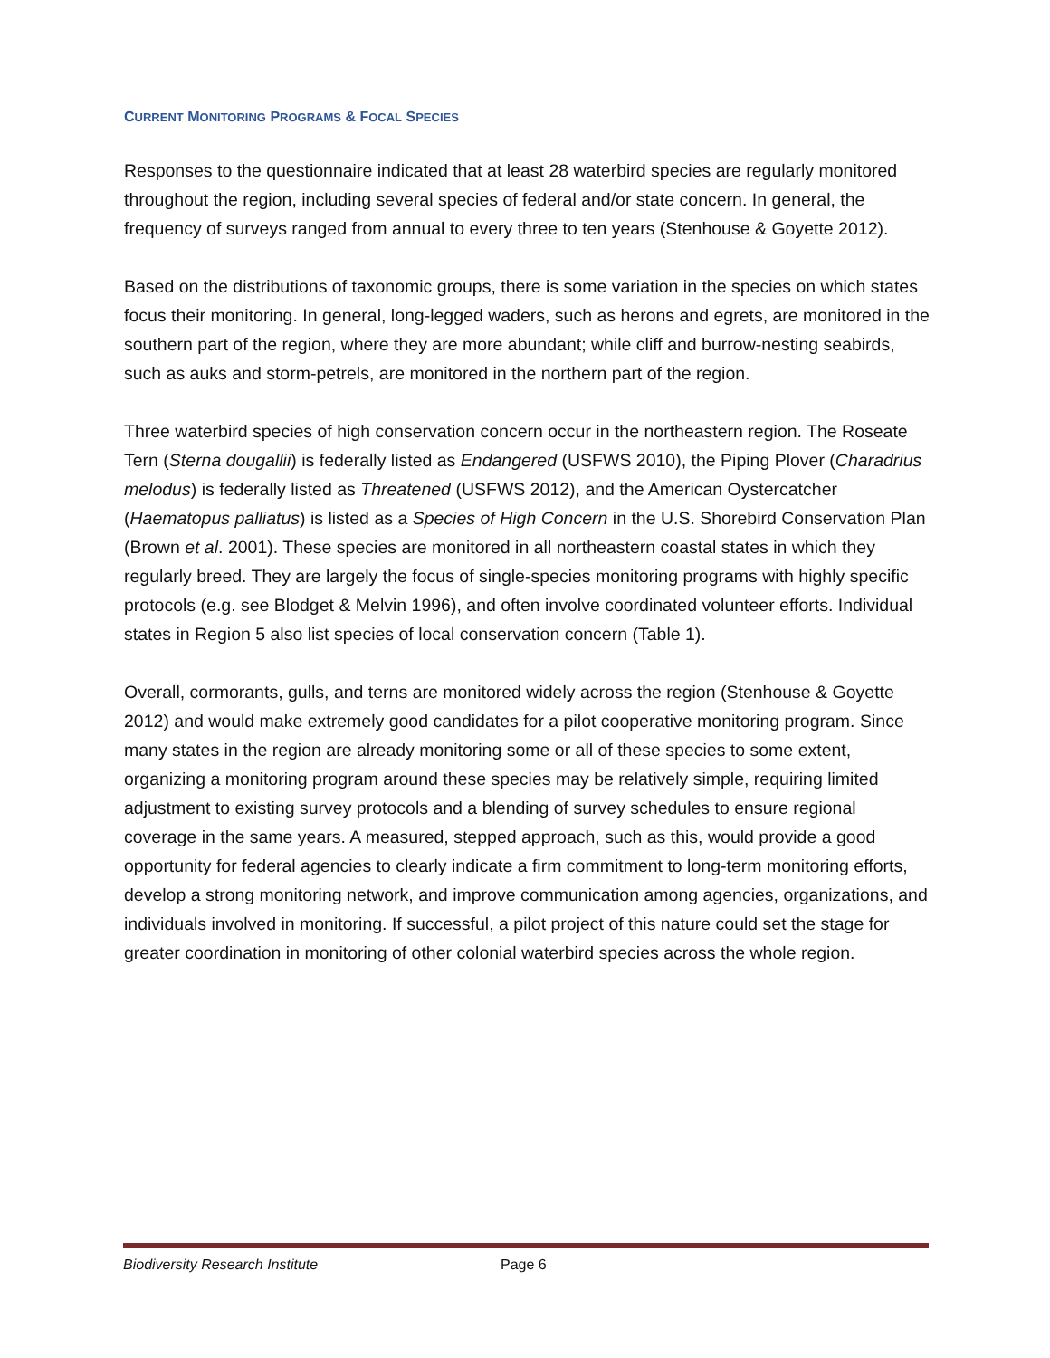CURRENT MONITORING PROGRAMS & FOCAL SPECIES
Responses to the questionnaire indicated that at least 28 waterbird species are regularly monitored throughout the region, including several species of federal and/or state concern. In general, the frequency of surveys ranged from annual to every three to ten years (Stenhouse & Goyette 2012).
Based on the distributions of taxonomic groups, there is some variation in the species on which states focus their monitoring. In general, long-legged waders, such as herons and egrets, are monitored in the southern part of the region, where they are more abundant; while cliff and burrow-nesting seabirds, such as auks and storm-petrels, are monitored in the northern part of the region.
Three waterbird species of high conservation concern occur in the northeastern region. The Roseate Tern (Sterna dougallii) is federally listed as Endangered (USFWS 2010), the Piping Plover (Charadrius melodus) is federally listed as Threatened (USFWS 2012), and the American Oystercatcher (Haematopus palliatus) is listed as a Species of High Concern in the U.S. Shorebird Conservation Plan (Brown et al. 2001). These species are monitored in all northeastern coastal states in which they regularly breed. They are largely the focus of single-species monitoring programs with highly specific protocols (e.g. see Blodget & Melvin 1996), and often involve coordinated volunteer efforts. Individual states in Region 5 also list species of local conservation concern (Table 1).
Overall, cormorants, gulls, and terns are monitored widely across the region (Stenhouse & Goyette 2012) and would make extremely good candidates for a pilot cooperative monitoring program. Since many states in the region are already monitoring some or all of these species to some extent, organizing a monitoring program around these species may be relatively simple, requiring limited adjustment to existing survey protocols and a blending of survey schedules to ensure regional coverage in the same years. A measured, stepped approach, such as this, would provide a good opportunity for federal agencies to clearly indicate a firm commitment to long-term monitoring efforts, develop a strong monitoring network, and improve communication among agencies, organizations, and individuals involved in monitoring. If successful, a pilot project of this nature could set the stage for greater coordination in monitoring of other colonial waterbird species across the whole region.
Biodiversity Research Institute Page 6